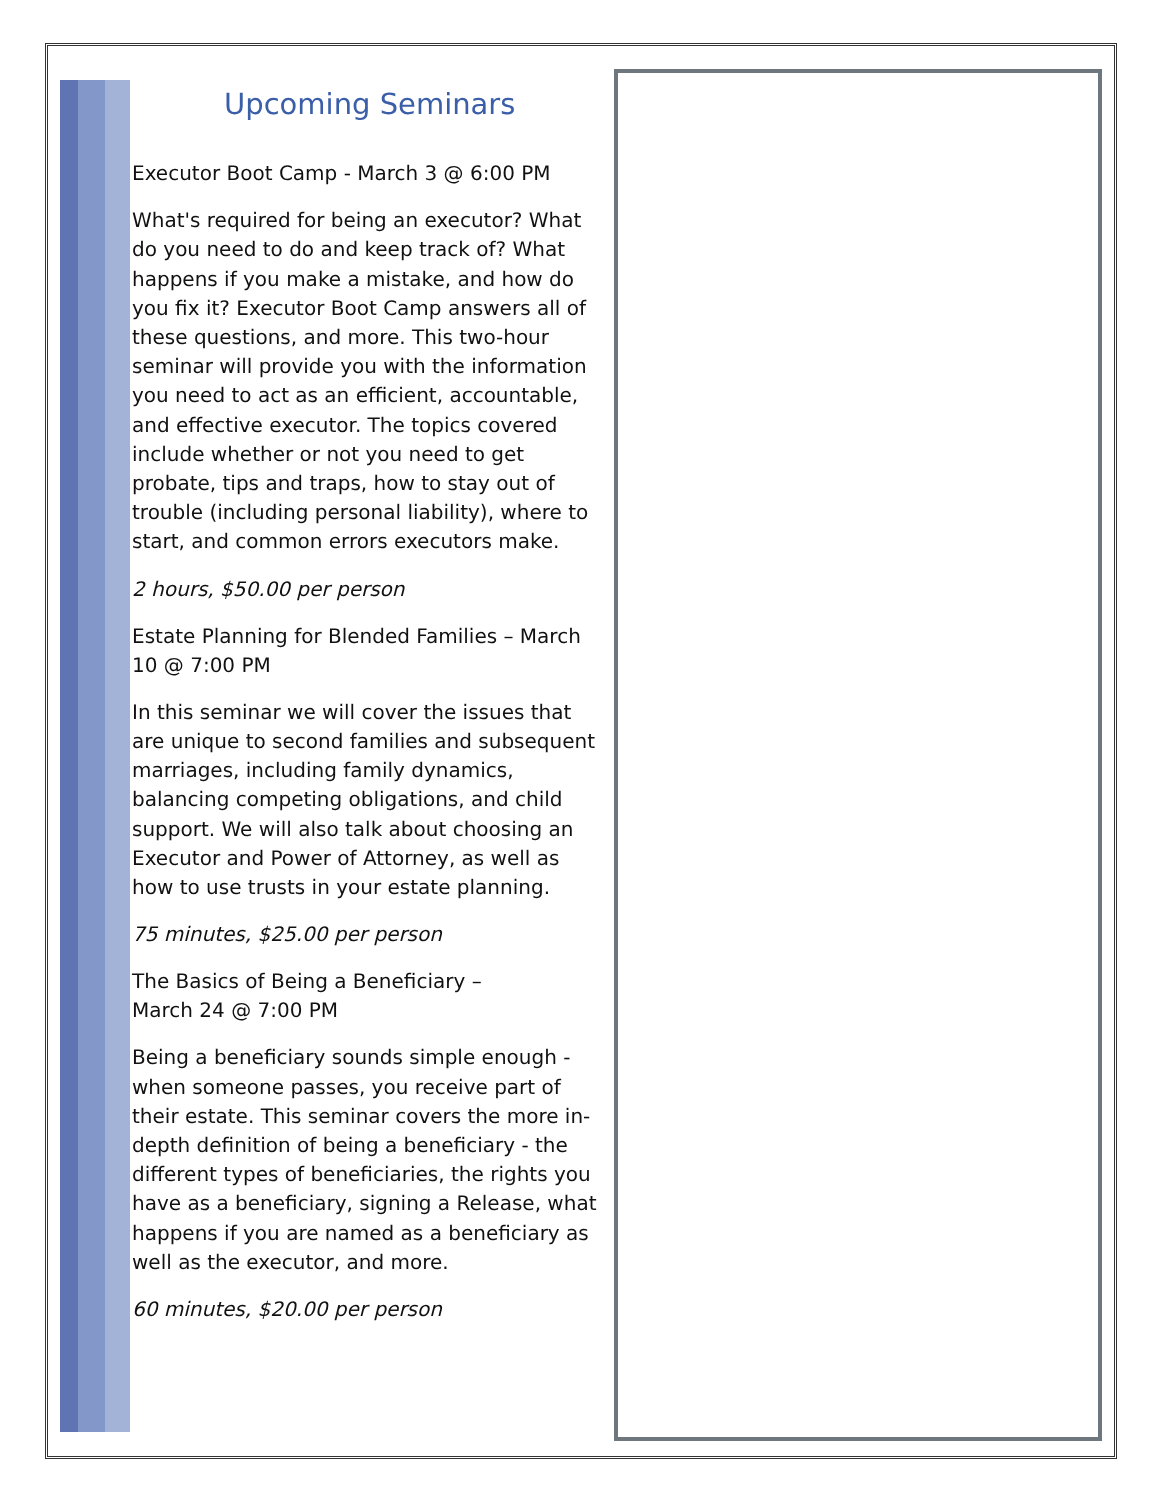Upcoming Seminars
Executor Boot Camp - March 3 @ 6:00 PM
What's required for being an executor? What do you need to do and keep track of? What happens if you make a mistake, and how do you fix it? Executor Boot Camp answers all of these questions, and more. This two-hour seminar will provide you with the information you need to act as an efficient, accountable, and effective executor. The topics covered include whether or not you need to get probate, tips and traps, how to stay out of trouble (including personal liability), where to start, and common errors executors make.
2 hours, $50.00 per person
Estate Planning for Blended Families – March 10 @ 7:00 PM
In this seminar we will cover the issues that are unique to second families and subsequent marriages, including family dynamics, balancing competing obligations, and child support. We will also talk about choosing an Executor and Power of Attorney, as well as how to use trusts in your estate planning.
75 minutes, $25.00 per person
The Basics of Being a Beneficiary –
March 24 @ 7:00 PM
Being a beneficiary sounds simple enough - when someone passes, you receive part of their estate. This seminar covers the more in-depth definition of being a beneficiary - the different types of beneficiaries, the rights you have as a beneficiary, signing a Release, what happens if you are named as a beneficiary as well as the executor, and more.
60 minutes, $20.00 per person